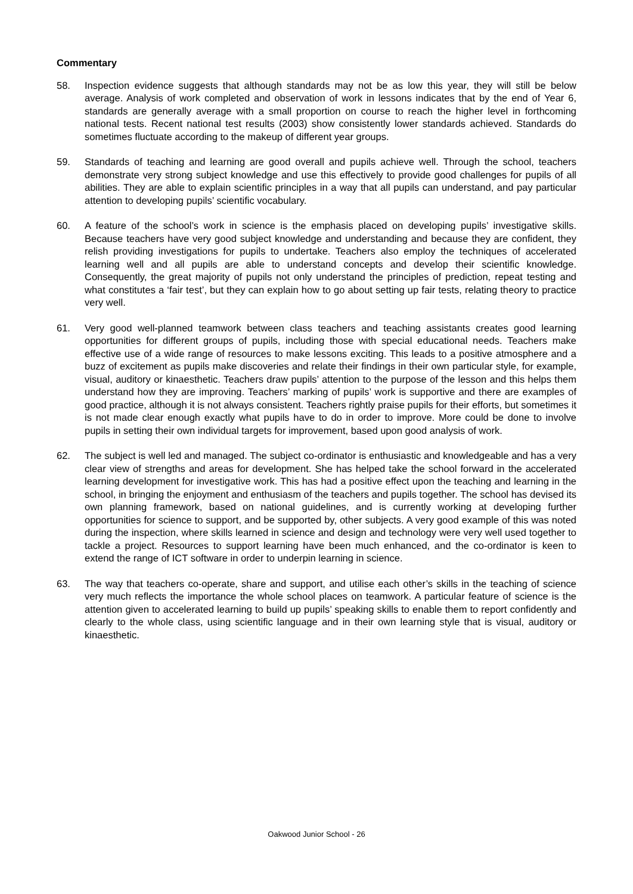Commentary
58. Inspection evidence suggests that although standards may not be as low this year, they will still be below average. Analysis of work completed and observation of work in lessons indicates that by the end of Year 6, standards are generally average with a small proportion on course to reach the higher level in forthcoming national tests. Recent national test results (2003) show consistently lower standards achieved. Standards do sometimes fluctuate according to the makeup of different year groups.
59. Standards of teaching and learning are good overall and pupils achieve well. Through the school, teachers demonstrate very strong subject knowledge and use this effectively to provide good challenges for pupils of all abilities. They are able to explain scientific principles in a way that all pupils can understand, and pay particular attention to developing pupils’ scientific vocabulary.
60. A feature of the school’s work in science is the emphasis placed on developing pupils’ investigative skills. Because teachers have very good subject knowledge and understanding and because they are confident, they relish providing investigations for pupils to undertake. Teachers also employ the techniques of accelerated learning well and all pupils are able to understand concepts and develop their scientific knowledge. Consequently, the great majority of pupils not only understand the principles of prediction, repeat testing and what constitutes a ‘fair test’, but they can explain how to go about setting up fair tests, relating theory to practice very well.
61. Very good well-planned teamwork between class teachers and teaching assistants creates good learning opportunities for different groups of pupils, including those with special educational needs. Teachers make effective use of a wide range of resources to make lessons exciting. This leads to a positive atmosphere and a buzz of excitement as pupils make discoveries and relate their findings in their own particular style, for example, visual, auditory or kinaesthetic. Teachers draw pupils’ attention to the purpose of the lesson and this helps them understand how they are improving. Teachers’ marking of pupils’ work is supportive and there are examples of good practice, although it is not always consistent. Teachers rightly praise pupils for their efforts, but sometimes it is not made clear enough exactly what pupils have to do in order to improve. More could be done to involve pupils in setting their own individual targets for improvement, based upon good analysis of work.
62. The subject is well led and managed. The subject co-ordinator is enthusiastic and knowledgeable and has a very clear view of strengths and areas for development. She has helped take the school forward in the accelerated learning development for investigative work. This has had a positive effect upon the teaching and learning in the school, in bringing the enjoyment and enthusiasm of the teachers and pupils together. The school has devised its own planning framework, based on national guidelines, and is currently working at developing further opportunities for science to support, and be supported by, other subjects. A very good example of this was noted during the inspection, where skills learned in science and design and technology were very well used together to tackle a project. Resources to support learning have been much enhanced, and the co-ordinator is keen to extend the range of ICT software in order to underpin learning in science.
63. The way that teachers co-operate, share and support, and utilise each other’s skills in the teaching of science very much reflects the importance the whole school places on teamwork. A particular feature of science is the attention given to accelerated learning to build up pupils’ speaking skills to enable them to report confidently and clearly to the whole class, using scientific language and in their own learning style that is visual, auditory or kinaesthetic.
Oakwood Junior School - 26